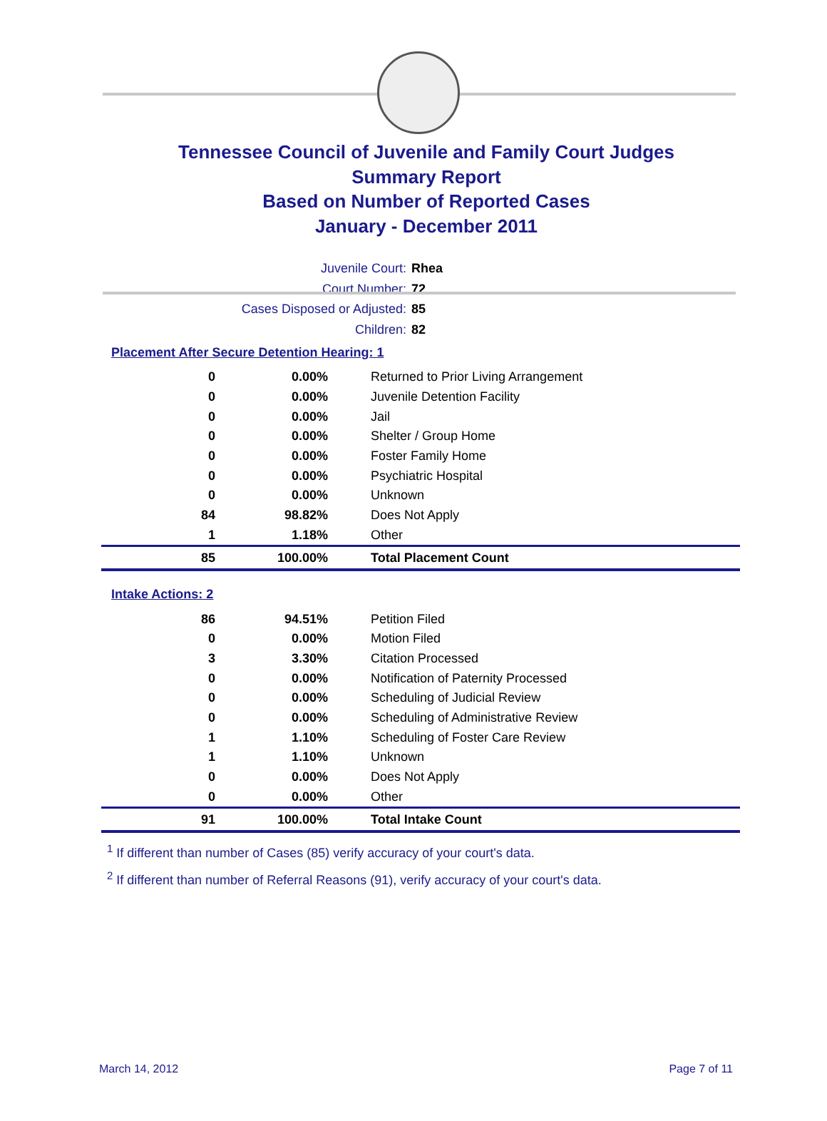Tennessee Council of Juvenile and Family Court Judges
Summary Report
Based on Number of Reported Cases
January - December 2011
Juvenile Court: Rhea
Court Number: 72
Cases Disposed or Adjusted: 85
Children: 82
Placement After Secure Detention Hearing: 1
| 0 | 0.00% | Returned to Prior Living Arrangement |
| 0 | 0.00% | Juvenile Detention Facility |
| 0 | 0.00% | Jail |
| 0 | 0.00% | Shelter / Group Home |
| 0 | 0.00% | Foster Family Home |
| 0 | 0.00% | Psychiatric Hospital |
| 0 | 0.00% | Unknown |
| 84 | 98.82% | Does Not Apply |
| 1 | 1.18% | Other |
| 85 | 100.00% | Total Placement Count |
Intake Actions: 2
| 86 | 94.51% | Petition Filed |
| 0 | 0.00% | Motion Filed |
| 3 | 3.30% | Citation Processed |
| 0 | 0.00% | Notification of Paternity Processed |
| 0 | 0.00% | Scheduling of Judicial Review |
| 0 | 0.00% | Scheduling of Administrative Review |
| 1 | 1.10% | Scheduling of Foster Care Review |
| 1 | 1.10% | Unknown |
| 0 | 0.00% | Does Not Apply |
| 0 | 0.00% | Other |
| 91 | 100.00% | Total Intake Count |
<sup>1</sup> If different than number of Cases (85) verify accuracy of your court's data.
<sup>2</sup> If different than number of Referral Reasons (91), verify accuracy of your court's data.
March 14, 2012 Page 7 of 11